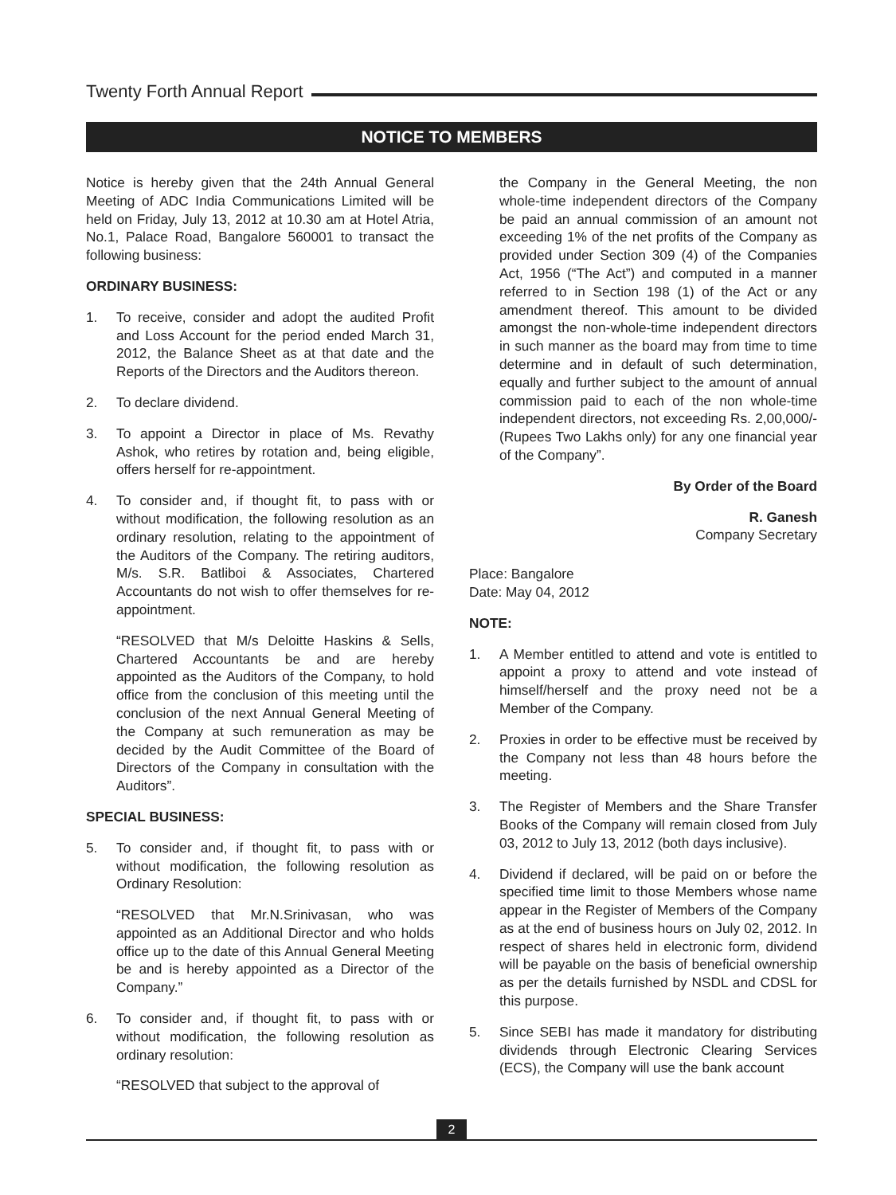Twenty Forth Annual Report
NOTICE TO MEMBERS
Notice is hereby given that the 24th Annual General Meeting of ADC India Communications Limited will be held on Friday, July 13, 2012 at 10.30 am at Hotel Atria, No.1, Palace Road, Bangalore 560001 to transact the following business:
ORDINARY BUSINESS:
1. To receive, consider and adopt the audited Profit and Loss Account for the period ended March 31, 2012, the Balance Sheet as at that date and the Reports of the Directors and the Auditors thereon.
2. To declare dividend.
3. To appoint a Director in place of Ms. Revathy Ashok, who retires by rotation and, being eligible, offers herself for re-appointment.
4. To consider and, if thought fit, to pass with or without modification, the following resolution as an ordinary resolution, relating to the appointment of the Auditors of the Company. The retiring auditors, M/s. S.R. Batliboi & Associates, Chartered Accountants do not wish to offer themselves for re-appointment.
“RESOLVED that M/s Deloitte Haskins & Sells, Chartered Accountants be and are hereby appointed as the Auditors of the Company, to hold office from the conclusion of this meeting until the conclusion of the next Annual General Meeting of the Company at such remuneration as may be decided by the Audit Committee of the Board of Directors of the Company in consultation with the Auditors”.
SPECIAL BUSINESS:
5. To consider and, if thought fit, to pass with or without modification, the following resolution as Ordinary Resolution:
“RESOLVED that Mr.N.Srinivasan, who was appointed as an Additional Director and who holds office up to the date of this Annual General Meeting be and is hereby appointed as a Director of the Company.”
6. To consider and, if thought fit, to pass with or without modification, the following resolution as ordinary resolution:
“RESOLVED that subject to the approval of
the Company in the General Meeting, the non whole-time independent directors of the Company be paid an annual commission of an amount not exceeding 1% of the net profits of the Company as provided under Section 309 (4) of the Companies Act, 1956 (“The Act”) and computed in a manner referred to in Section 198 (1) of the Act or any amendment thereof. This amount to be divided amongst the non-whole-time independent directors in such manner as the board may from time to time determine and in default of such determination, equally and further subject to the amount of annual commission paid to each of the non whole-time independent directors, not exceeding Rs. 2,00,000/- (Rupees Two Lakhs only) for any one financial year of the Company”.
By Order of the Board
R. Ganesh
Company Secretary
Place: Bangalore
Date: May 04, 2012
NOTE:
1. A Member entitled to attend and vote is entitled to appoint a proxy to attend and vote instead of himself/herself and the proxy need not be a Member of the Company.
2. Proxies in order to be effective must be received by the Company not less than 48 hours before the meeting.
3. The Register of Members and the Share Transfer Books of the Company will remain closed from July 03, 2012 to July 13, 2012 (both days inclusive).
4. Dividend if declared, will be paid on or before the specified time limit to those Members whose name appear in the Register of Members of the Company as at the end of business hours on July 02, 2012. In respect of shares held in electronic form, dividend will be payable on the basis of beneficial ownership as per the details furnished by NSDL and CDSL for this purpose.
5. Since SEBI has made it mandatory for distributing dividends through Electronic Clearing Services (ECS), the Company will use the bank account
2